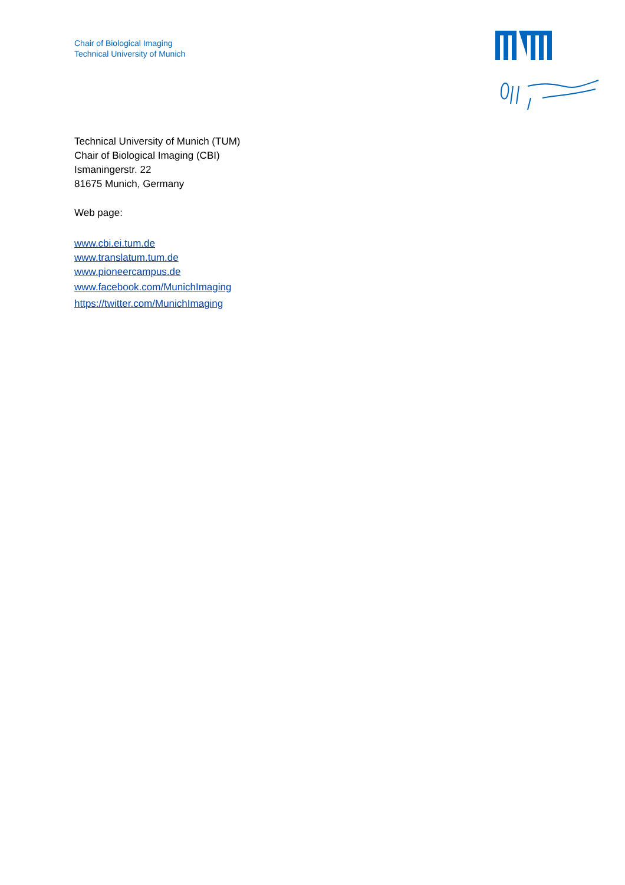Chair of Biological Imaging
Technical University of Munich
Technical University of Munich (TUM)
Chair of Biological Imaging (CBI)
Ismaningerstr. 22
81675 Munich, Germany
Web page:
www.cbi.ei.tum.de
www.translatum.tum.de
www.pioneercampus.de
www.facebook.com/MunichImaging
https://twitter.com/MunichImaging